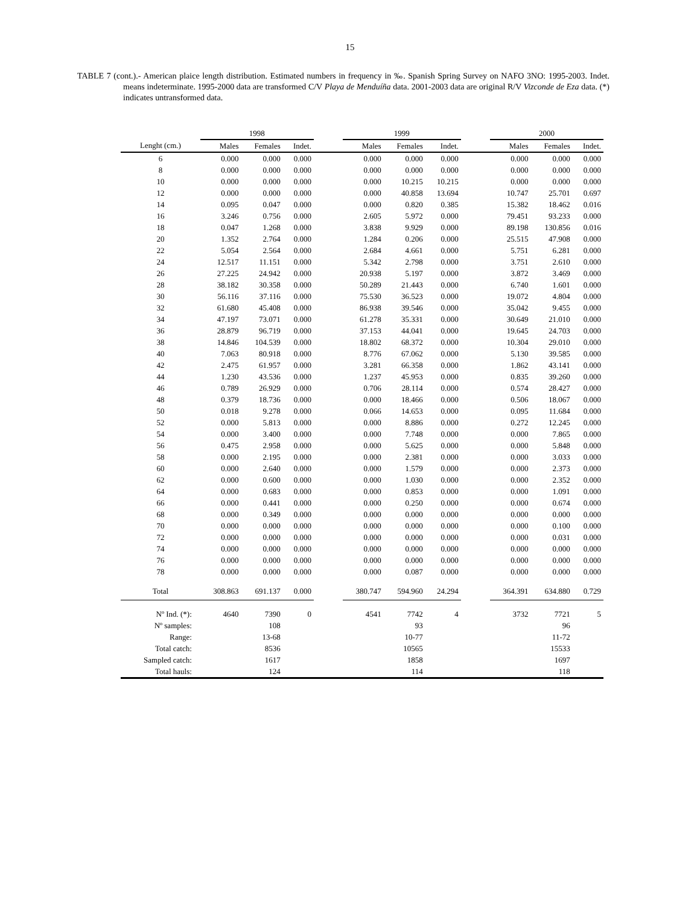15
TABLE 7 (cont.).- American plaice length distribution. Estimated numbers in frequency in ‰. Spanish Spring Survey on NAFO 3NO: 1995-2003. Indet. means indeterminate. 1995-2000 data are transformed C/V Playa de Menduíña data. 2001-2003 data are original R/V Vizconde de Eza data. (*) indicates untransformed data.
| | 1998 | | | | 1999 | | | | 2000 | | |
| --- | --- | --- | --- | --- | --- | --- | --- | --- | --- | --- | --- |
| Lenght (cm.) | Males | Females | Indet. | | Males | Females | Indet. | | Males | Females | Indet. |
| 6 | 0.000 | 0.000 | 0.000 | | 0.000 | 0.000 | 0.000 | | 0.000 | 0.000 | 0.000 |
| 8 | 0.000 | 0.000 | 0.000 | | 0.000 | 0.000 | 0.000 | | 0.000 | 0.000 | 0.000 |
| 10 | 0.000 | 0.000 | 0.000 | | 0.000 | 10.215 | 10.215 | | 0.000 | 0.000 | 0.000 |
| 12 | 0.000 | 0.000 | 0.000 | | 0.000 | 40.858 | 13.694 | | 10.747 | 25.701 | 0.697 |
| 14 | 0.095 | 0.047 | 0.000 | | 0.000 | 0.820 | 0.385 | | 15.382 | 18.462 | 0.016 |
| 16 | 3.246 | 0.756 | 0.000 | | 2.605 | 5.972 | 0.000 | | 79.451 | 93.233 | 0.000 |
| 18 | 0.047 | 1.268 | 0.000 | | 3.838 | 9.929 | 0.000 | | 89.198 | 130.856 | 0.016 |
| 20 | 1.352 | 2.764 | 0.000 | | 1.284 | 0.206 | 0.000 | | 25.515 | 47.908 | 0.000 |
| 22 | 5.054 | 2.564 | 0.000 | | 2.684 | 4.661 | 0.000 | | 5.751 | 6.281 | 0.000 |
| 24 | 12.517 | 11.151 | 0.000 | | 5.342 | 2.798 | 0.000 | | 3.751 | 2.610 | 0.000 |
| 26 | 27.225 | 24.942 | 0.000 | | 20.938 | 5.197 | 0.000 | | 3.872 | 3.469 | 0.000 |
| 28 | 38.182 | 30.358 | 0.000 | | 50.289 | 21.443 | 0.000 | | 6.740 | 1.601 | 0.000 |
| 30 | 56.116 | 37.116 | 0.000 | | 75.530 | 36.523 | 0.000 | | 19.072 | 4.804 | 0.000 |
| 32 | 61.680 | 45.408 | 0.000 | | 86.938 | 39.546 | 0.000 | | 35.042 | 9.455 | 0.000 |
| 34 | 47.197 | 73.071 | 0.000 | | 61.278 | 35.331 | 0.000 | | 30.649 | 21.010 | 0.000 |
| 36 | 28.879 | 96.719 | 0.000 | | 37.153 | 44.041 | 0.000 | | 19.645 | 24.703 | 0.000 |
| 38 | 14.846 | 104.539 | 0.000 | | 18.802 | 68.372 | 0.000 | | 10.304 | 29.010 | 0.000 |
| 40 | 7.063 | 80.918 | 0.000 | | 8.776 | 67.062 | 0.000 | | 5.130 | 39.585 | 0.000 |
| 42 | 2.475 | 61.957 | 0.000 | | 3.281 | 66.358 | 0.000 | | 1.862 | 43.141 | 0.000 |
| 44 | 1.230 | 43.536 | 0.000 | | 1.237 | 45.953 | 0.000 | | 0.835 | 39.260 | 0.000 |
| 46 | 0.789 | 26.929 | 0.000 | | 0.706 | 28.114 | 0.000 | | 0.574 | 28.427 | 0.000 |
| 48 | 0.379 | 18.736 | 0.000 | | 0.000 | 18.466 | 0.000 | | 0.506 | 18.067 | 0.000 |
| 50 | 0.018 | 9.278 | 0.000 | | 0.066 | 14.653 | 0.000 | | 0.095 | 11.684 | 0.000 |
| 52 | 0.000 | 5.813 | 0.000 | | 0.000 | 8.886 | 0.000 | | 0.272 | 12.245 | 0.000 |
| 54 | 0.000 | 3.400 | 0.000 | | 0.000 | 7.748 | 0.000 | | 0.000 | 7.865 | 0.000 |
| 56 | 0.475 | 2.958 | 0.000 | | 0.000 | 5.625 | 0.000 | | 0.000 | 5.848 | 0.000 |
| 58 | 0.000 | 2.195 | 0.000 | | 0.000 | 2.381 | 0.000 | | 0.000 | 3.033 | 0.000 |
| 60 | 0.000 | 2.640 | 0.000 | | 0.000 | 1.579 | 0.000 | | 0.000 | 2.373 | 0.000 |
| 62 | 0.000 | 0.600 | 0.000 | | 0.000 | 1.030 | 0.000 | | 0.000 | 2.352 | 0.000 |
| 64 | 0.000 | 0.683 | 0.000 | | 0.000 | 0.853 | 0.000 | | 0.000 | 1.091 | 0.000 |
| 66 | 0.000 | 0.441 | 0.000 | | 0.000 | 0.250 | 0.000 | | 0.000 | 0.674 | 0.000 |
| 68 | 0.000 | 0.349 | 0.000 | | 0.000 | 0.000 | 0.000 | | 0.000 | 0.000 | 0.000 |
| 70 | 0.000 | 0.000 | 0.000 | | 0.000 | 0.000 | 0.000 | | 0.000 | 0.100 | 0.000 |
| 72 | 0.000 | 0.000 | 0.000 | | 0.000 | 0.000 | 0.000 | | 0.000 | 0.031 | 0.000 |
| 74 | 0.000 | 0.000 | 0.000 | | 0.000 | 0.000 | 0.000 | | 0.000 | 0.000 | 0.000 |
| 76 | 0.000 | 0.000 | 0.000 | | 0.000 | 0.000 | 0.000 | | 0.000 | 0.000 | 0.000 |
| 78 | 0.000 | 0.000 | 0.000 | | 0.000 | 0.087 | 0.000 | | 0.000 | 0.000 | 0.000 |
| Total | 308.863 | 691.137 | 0.000 | | 380.747 | 594.960 | 24.294 | | 364.391 | 634.880 | 0.729 |
| Nº Ind. (*): | 4640 | 7390 | 0 | | 4541 | 7742 | 4 | | 3732 | 7721 | 5 |
| Nº samples: | | 108 | | | | 93 | | | | 96 | |
| Range: | | 13-68 | | | | 10-77 | | | | 11-72 | |
| Total catch: | | 8536 | | | | 10565 | | | | 15533 | |
| Sampled catch: | | 1617 | | | | 1858 | | | | 1697 | |
| Total hauls: | | 124 | | | | 114 | | | | 118 | |